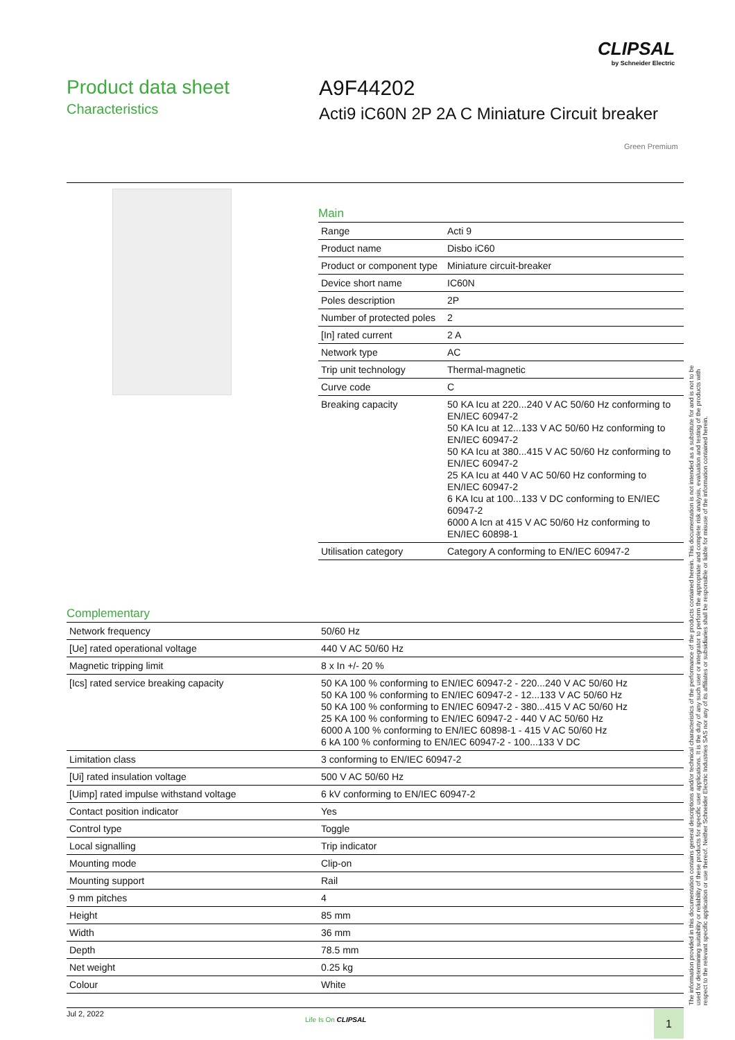CLIPSAL
by Schneider Electric
Product data sheet
Characteristics
A9F44202
Acti9 iC60N 2P 2A C Miniature Circuit breaker
Green Premium
Main
| Range | Acti 9 |
| Product name | Disbo iC60 |
| Product or component type | Miniature circuit-breaker |
| Device short name | IC60N |
| Poles description | 2P |
| Number of protected poles | 2 |
| [In] rated current | 2 A |
| Network type | AC |
| Trip unit technology | Thermal-magnetic |
| Curve code | C |
| Breaking capacity | 50 KA Icu at 220...240 V AC 50/60 Hz conforming to EN/IEC 60947-2 50 KA Icu at 12...133 V AC 50/60 Hz conforming to EN/IEC 60947-2 50 KA Icu at 380...415 V AC 50/60 Hz conforming to EN/IEC 60947-2 25 KA Icu at 440 V AC 50/60 Hz conforming to EN/IEC 60947-2 6 KA Icu at 100...133 V DC conforming to EN/IEC 60947-2 6000 A Icn at 415 V AC 50/60 Hz conforming to EN/IEC 60898-1 |
| Utilisation category | Category A conforming to EN/IEC 60947-2 |
Complementary
| Network frequency | 50/60 Hz |
| [Ue] rated operational voltage | 440 V AC 50/60 Hz |
| Magnetic tripping limit | 8 x In +/- 20 % |
| [Ics] rated service breaking capacity | 50 KA 100 % conforming to EN/IEC 60947-2 - 220...240 V AC 50/60 Hz 50 KA 100 % conforming to EN/IEC 60947-2 - 12...133 V AC 50/60 Hz 50 KA 100 % conforming to EN/IEC 60947-2 - 380...415 V AC 50/60 Hz 25 KA 100 % conforming to EN/IEC 60947-2 - 440 V AC 50/60 Hz 6000 A 100 % conforming to EN/IEC 60898-1 - 415 V AC 50/60 Hz 6 kA 100 % conforming to EN/IEC 60947-2 - 100...133 V DC |
| Limitation class | 3 conforming to EN/IEC 60947-2 |
| [Ui] rated insulation voltage | 500 V AC 50/60 Hz |
| [Uimp] rated impulse withstand voltage | 6 kV conforming to EN/IEC 60947-2 |
| Contact position indicator | Yes |
| Control type | Toggle |
| Local signalling | Trip indicator |
| Mounting mode | Clip-on |
| Mounting support | Rail |
| 9 mm pitches | 4 |
| Height | 85 mm |
| Width | 36 mm |
| Depth | 78.5 mm |
| Net weight | 0.25 kg |
| Colour | White |
The information provided in this documentation contains general descriptions and/or technical characteristics of the performance of the products contained herein. This documentation is not intended as a substitute for and is not to be used for determining suitability or reliability of these products for specific user applications. It is the duty of any such user or integrator to perform the appropriate and complete risk analysis, evaluation and testing of the products with respect to the relevant specific application or use thereof. Neither Schneider Electric Industries SAS nor any of its affiliates or subsidiaries shall be responsible or liable for misuse of the information contained herein.
Jul 2, 2022
Life Is On CLIPSAL 1